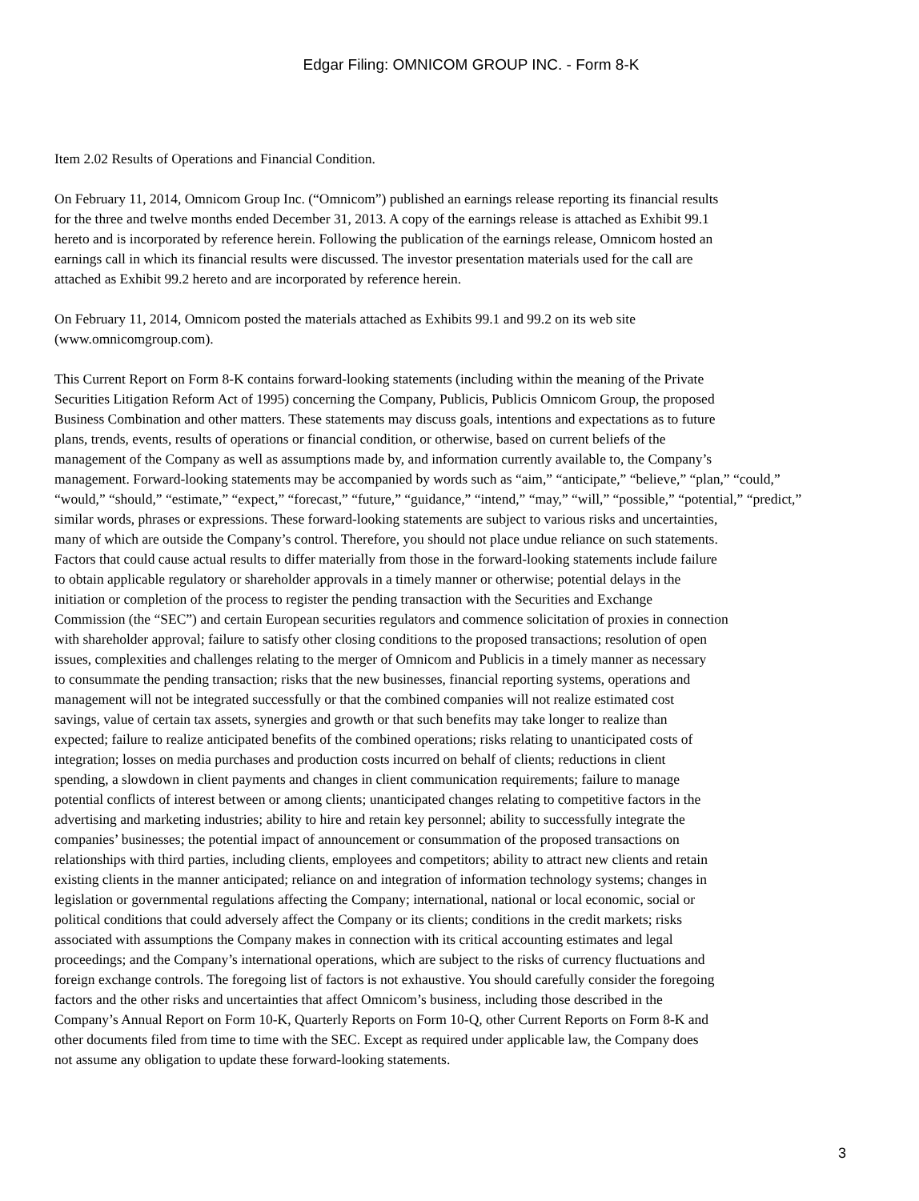Edgar Filing: OMNICOM GROUP INC. - Form 8-K
Item 2.02 Results of Operations and Financial Condition.
On February 11, 2014, Omnicom Group Inc. (“Omnicom”) published an earnings release reporting its financial results
for the three and twelve months ended December 31, 2013. A copy of the earnings release is attached as Exhibit 99.1
hereto and is incorporated by reference herein. Following the publication of the earnings release, Omnicom hosted an
earnings call in which its financial results were discussed. The investor presentation materials used for the call are
attached as Exhibit 99.2 hereto and are incorporated by reference herein.
On February 11, 2014, Omnicom posted the materials attached as Exhibits 99.1 and 99.2 on its web site
(www.omnicomgroup.com).
This Current Report on Form 8-K contains forward-looking statements (including within the meaning of the Private
Securities Litigation Reform Act of 1995) concerning the Company, Publicis, Publicis Omnicom Group, the proposed
Business Combination and other matters. These statements may discuss goals, intentions and expectations as to future
plans, trends, events, results of operations or financial condition, or otherwise, based on current beliefs of the
management of the Company as well as assumptions made by, and information currently available to, the Company’s
management. Forward-looking statements may be accompanied by words such as “aim,” “anticipate,” “believe,” “plan,” “could,”
“would,” “should,” “estimate,” “expect,” “forecast,” “future,” “guidance,” “intend,” “may,” “will,” “possible,” “potential,” “predict,”
similar words, phrases or expressions. These forward-looking statements are subject to various risks and uncertainties,
many of which are outside the Company’s control. Therefore, you should not place undue reliance on such statements.
Factors that could cause actual results to differ materially from those in the forward-looking statements include failure
to obtain applicable regulatory or shareholder approvals in a timely manner or otherwise; potential delays in the
initiation or completion of the process to register the pending transaction with the Securities and Exchange
Commission (the “SEC”) and certain European securities regulators and commence solicitation of proxies in connection
with shareholder approval; failure to satisfy other closing conditions to the proposed transactions; resolution of open
issues, complexities and challenges relating to the merger of Omnicom and Publicis in a timely manner as necessary
to consummate the pending transaction; risks that the new businesses, financial reporting systems, operations and
management will not be integrated successfully or that the combined companies will not realize estimated cost
savings, value of certain tax assets, synergies and growth or that such benefits may take longer to realize than
expected; failure to realize anticipated benefits of the combined operations; risks relating to unanticipated costs of
integration; losses on media purchases and production costs incurred on behalf of clients; reductions in client
spending, a slowdown in client payments and changes in client communication requirements; failure to manage
potential conflicts of interest between or among clients; unanticipated changes relating to competitive factors in the
advertising and marketing industries; ability to hire and retain key personnel; ability to successfully integrate the
companies’ businesses; the potential impact of announcement or consummation of the proposed transactions on
relationships with third parties, including clients, employees and competitors; ability to attract new clients and retain
existing clients in the manner anticipated; reliance on and integration of information technology systems; changes in
legislation or governmental regulations affecting the Company; international, national or local economic, social or
political conditions that could adversely affect the Company or its clients; conditions in the credit markets; risks
associated with assumptions the Company makes in connection with its critical accounting estimates and legal
proceedings; and the Company’s international operations, which are subject to the risks of currency fluctuations and
foreign exchange controls. The foregoing list of factors is not exhaustive. You should carefully consider the foregoing
factors and the other risks and uncertainties that affect Omnicom’s business, including those described in the
Company’s Annual Report on Form 10-K, Quarterly Reports on Form 10-Q, other Current Reports on Form 8-K and
other documents filed from time to time with the SEC. Except as required under applicable law, the Company does
not assume any obligation to update these forward-looking statements.
3